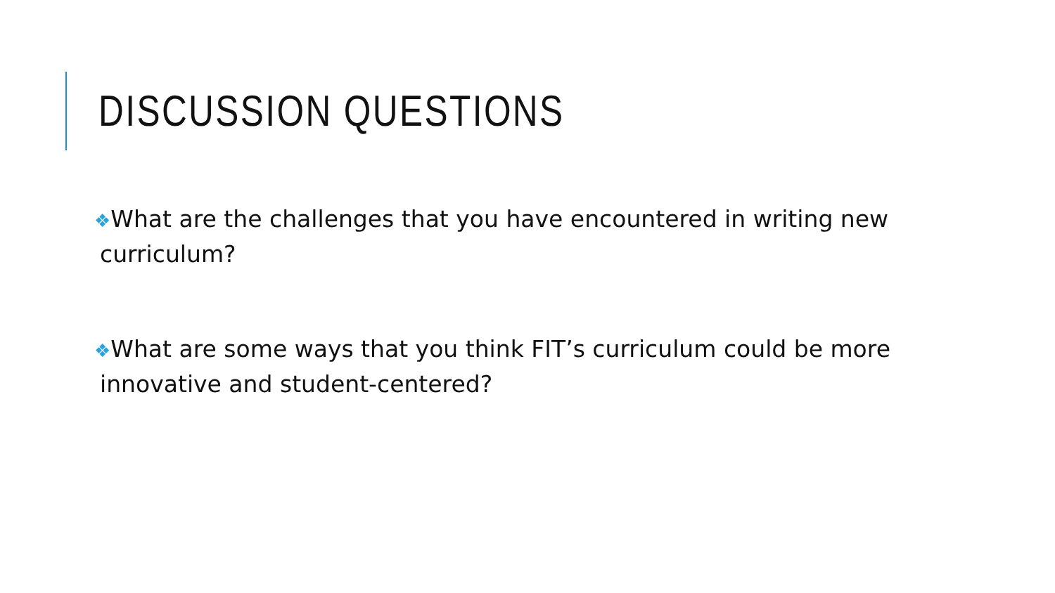DISCUSSION QUESTIONS
❖What are the challenges that you have encountered in writing new curriculum?
❖What are some ways that you think FIT’s curriculum could be more innovative and student-centered?